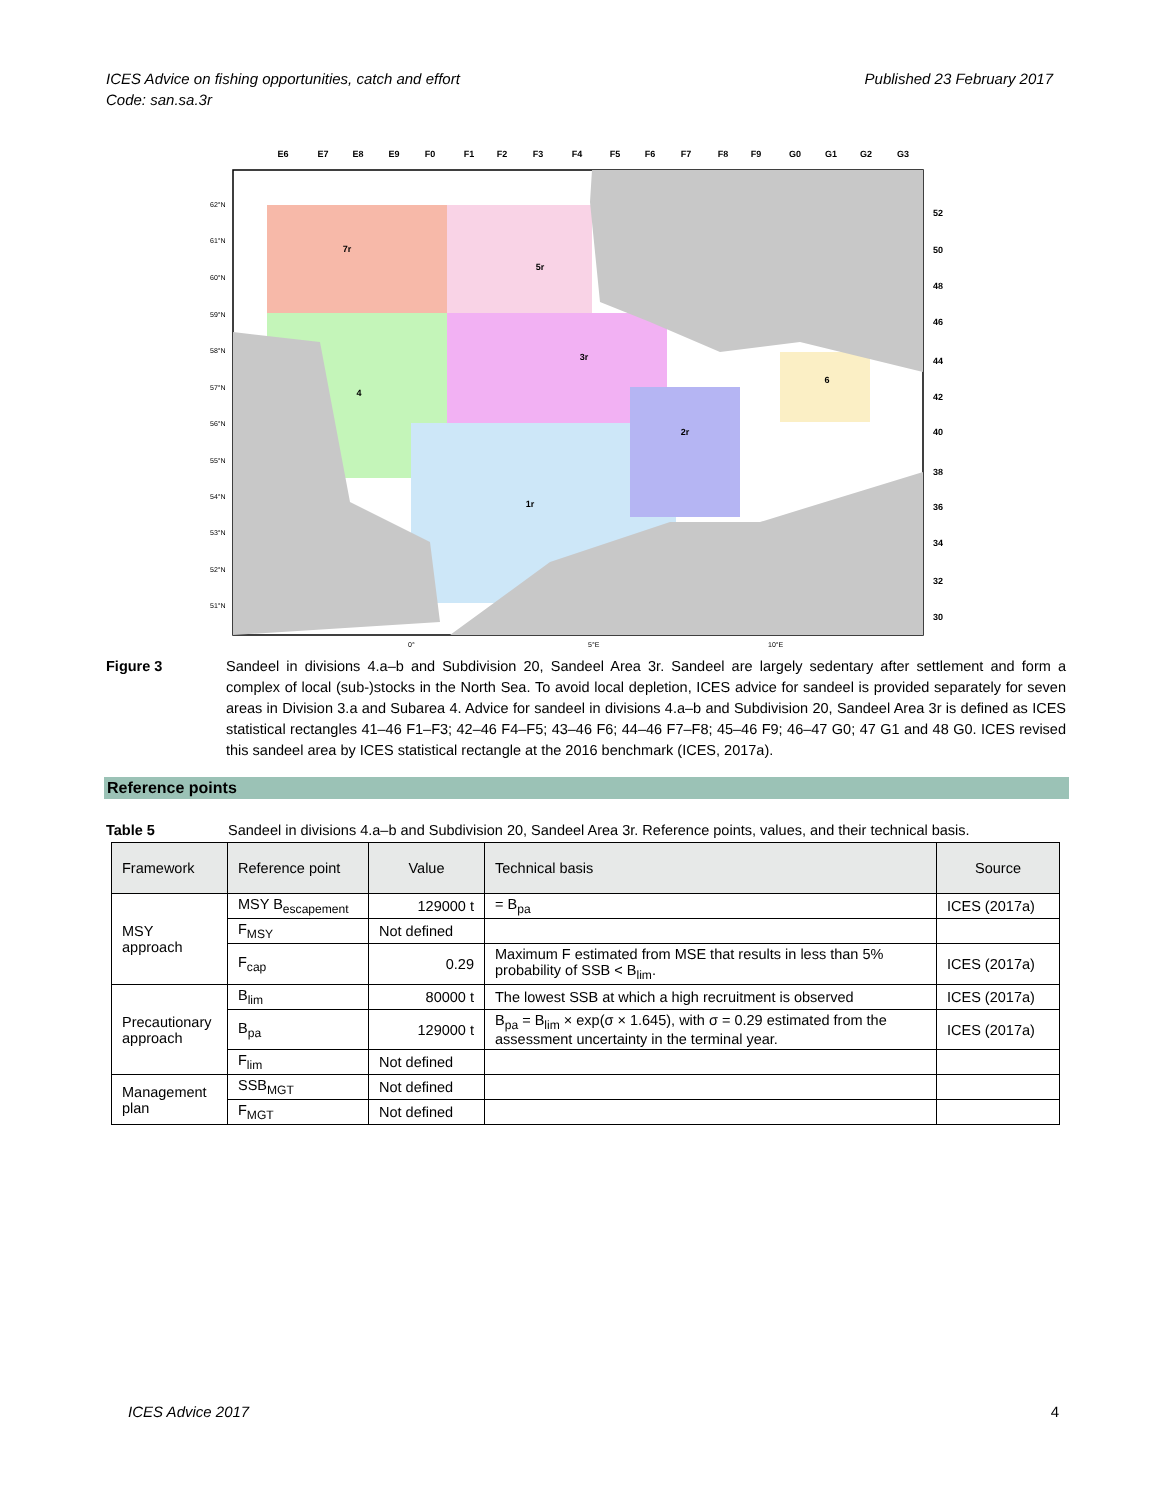ICES Advice on fishing opportunities, catch and effort
Code: san.sa.3r
Published 23 February 2017
E6
E7
E8
E9
F0
F1
F2
F3
F4
F5
F6
F7
F8
F9
G0
G1
G2
G3
7r
5r
3r
4
2r
1r
6
62°N
61°N
60°N
59°N
58°N
57°N
56°N
55°N
54°N
53°N
52°N
51°N
0°
5°E
10°E
52
50
48
46
44
42
40
38
36
34
32
30
Figure 3 Sandeel in divisions 4.a–b and Subdivision 20, Sandeel Area 3r. Sandeel are largely sedentary after settlement and form a complex of local (sub-)stocks in the North Sea. To avoid local depletion, ICES advice for sandeel is provided separately for seven areas in Division 3.a and Subarea 4. Advice for sandeel in divisions 4.a–b and Subdivision 20, Sandeel Area 3r is defined as ICES statistical rectangles 41–46 F1–F3; 42–46 F4–F5; 43–46 F6; 44–46 F7–F8; 45–46 F9; 46–47 G0; 47 G1 and 48 G0. ICES revised this sandeel area by ICES statistical rectangle at the 2016 benchmark (ICES, 2017a).
Reference points
Table 5 Sandeel in divisions 4.a–b and Subdivision 20, Sandeel Area 3r. Reference points, values, and their technical basis.
| Framework | Reference point | Value | Technical basis | Source |
| --- | --- | --- | --- | --- |
| MSY approach | MSY B<sub>escapement</sub> | 129000 t | = B<sub>pa</sub> | ICES (2017a) |
| | F<sub>MSY</sub> | Not defined | | |
| | F<sub>cap</sub> | 0.29 | Maximum F estimated from MSE that results in less than 5% probability of SSB < B<sub>lim</sub>. | ICES (2017a) |
| Precautionary approach | B<sub>lim</sub> | 80000 t | The lowest SSB at which a high recruitment is observed | ICES (2017a) |
| | B<sub>pa</sub> | 129000 t | B<sub>pa</sub> = B<sub>lim</sub> × exp(σ × 1.645), with σ = 0.29 estimated from the assessment uncertainty in the terminal year. | ICES (2017a) |
| | F<sub>lim</sub> | Not defined | | |
| Management plan | SSB<sub>MGT</sub> | Not defined | | |
| | F<sub>MGT</sub> | Not defined | | |
ICES Advice 2017 4